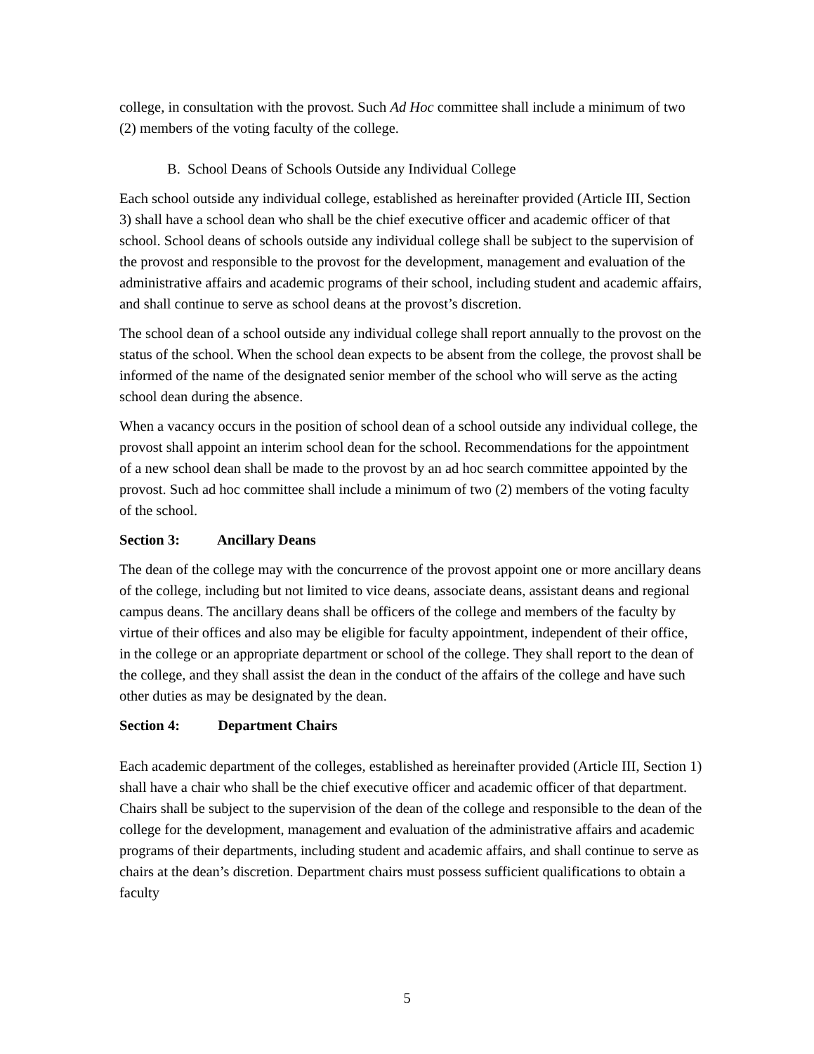college, in consultation with the provost. Such Ad Hoc committee shall include a minimum of two (2) members of the voting faculty of the college.
B. School Deans of Schools Outside any Individual College
Each school outside any individual college, established as hereinafter provided (Article III, Section 3) shall have a school dean who shall be the chief executive officer and academic officer of that school. School deans of schools outside any individual college shall be subject to the supervision of the provost and responsible to the provost for the development, management and evaluation of the administrative affairs and academic programs of their school, including student and academic affairs, and shall continue to serve as school deans at the provost’s discretion.
The school dean of a school outside any individual college shall report annually to the provost on the status of the school. When the school dean expects to be absent from the college, the provost shall be informed of the name of the designated senior member of the school who will serve as the acting school dean during the absence.
When a vacancy occurs in the position of school dean of a school outside any individual college, the provost shall appoint an interim school dean for the school. Recommendations for the appointment of a new school dean shall be made to the provost by an ad hoc search committee appointed by the provost. Such ad hoc committee shall include a minimum of two (2) members of the voting faculty of the school.
Section 3: Ancillary Deans
The dean of the college may with the concurrence of the provost appoint one or more ancillary deans of the college, including but not limited to vice deans, associate deans, assistant deans and regional campus deans. The ancillary deans shall be officers of the college and members of the faculty by virtue of their offices and also may be eligible for faculty appointment, independent of their office, in the college or an appropriate department or school of the college. They shall report to the dean of the college, and they shall assist the dean in the conduct of the affairs of the college and have such other duties as may be designated by the dean.
Section 4: Department Chairs
Each academic department of the colleges, established as hereinafter provided (Article III, Section 1) shall have a chair who shall be the chief executive officer and academic officer of that department. Chairs shall be subject to the supervision of the dean of the college and responsible to the dean of the college for the development, management and evaluation of the administrative affairs and academic programs of their departments, including student and academic affairs, and shall continue to serve as chairs at the dean’s discretion. Department chairs must possess sufficient qualifications to obtain a faculty
5